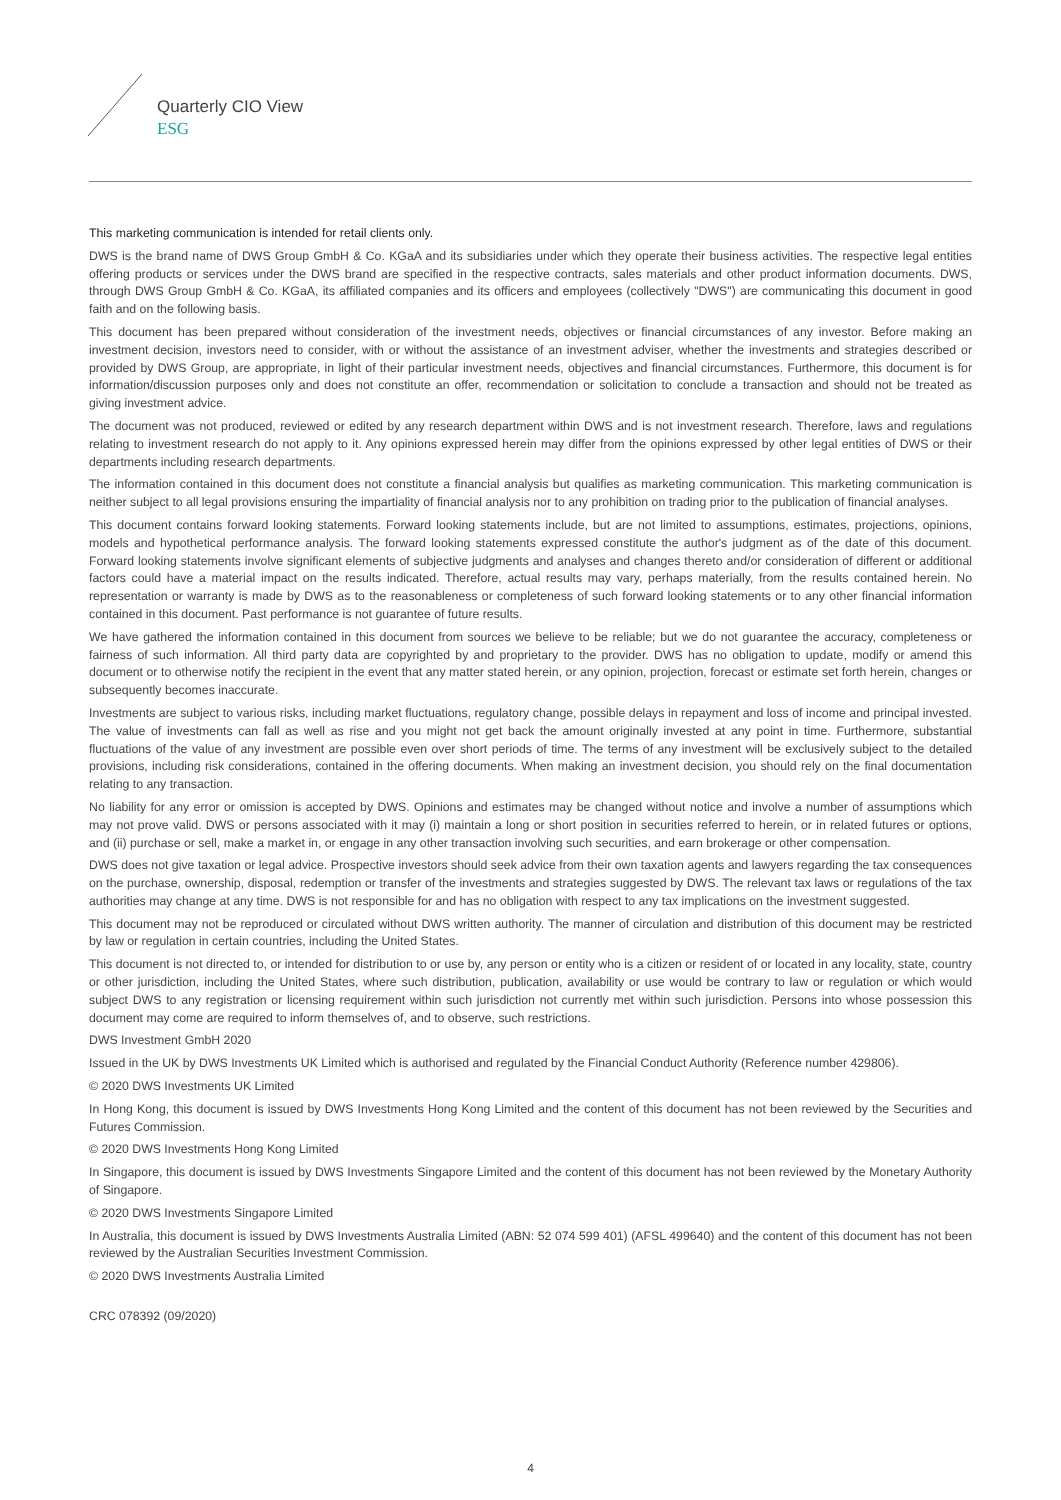Quarterly CIO View
ESG
This marketing communication is intended for retail clients only.
DWS is the brand name of DWS Group GmbH & Co. KGaA and its subsidiaries under which they operate their business activities. The respective legal entities offering products or services under the DWS brand are specified in the respective contracts, sales materials and other product information documents. DWS, through DWS Group GmbH & Co. KGaA, its affiliated companies and its officers and employees (collectively "DWS") are communicating this document in good faith and on the following basis.
This document has been prepared without consideration of the investment needs, objectives or financial circumstances of any investor. Before making an investment decision, investors need to consider, with or without the assistance of an investment adviser, whether the investments and strategies described or provided by DWS Group, are appropriate, in light of their particular investment needs, objectives and financial circumstances. Furthermore, this document is for information/discussion purposes only and does not constitute an offer, recommendation or solicitation to conclude a transaction and should not be treated as giving investment advice.
The document was not produced, reviewed or edited by any research department within DWS and is not investment research. Therefore, laws and regulations relating to investment research do not apply to it. Any opinions expressed herein may differ from the opinions expressed by other legal entities of DWS or their departments including research departments.
The information contained in this document does not constitute a financial analysis but qualifies as marketing communication. This marketing communication is neither subject to all legal provisions ensuring the impartiality of financial analysis nor to any prohibition on trading prior to the publication of financial analyses.
This document contains forward looking statements. Forward looking statements include, but are not limited to assumptions, estimates, projections, opinions, models and hypothetical performance analysis. The forward looking statements expressed constitute the author's judgment as of the date of this document. Forward looking statements involve significant elements of subjective judgments and analyses and changes thereto and/or consideration of different or additional factors could have a material impact on the results indicated. Therefore, actual results may vary, perhaps materially, from the results contained herein. No representation or warranty is made by DWS as to the reasonableness or completeness of such forward looking statements or to any other financial information contained in this document. Past performance is not guarantee of future results.
We have gathered the information contained in this document from sources we believe to be reliable; but we do not guarantee the accuracy, completeness or fairness of such information. All third party data are copyrighted by and proprietary to the provider. DWS has no obligation to update, modify or amend this document or to otherwise notify the recipient in the event that any matter stated herein, or any opinion, projection, forecast or estimate set forth herein, changes or subsequently becomes inaccurate.
Investments are subject to various risks, including market fluctuations, regulatory change, possible delays in repayment and loss of income and principal invested. The value of investments can fall as well as rise and you might not get back the amount originally invested at any point in time. Furthermore, substantial fluctuations of the value of any investment are possible even over short periods of time. The terms of any investment will be exclusively subject to the detailed provisions, including risk considerations, contained in the offering documents. When making an investment decision, you should rely on the final documentation relating to any transaction.
No liability for any error or omission is accepted by DWS. Opinions and estimates may be changed without notice and involve a number of assumptions which may not prove valid. DWS or persons associated with it may (i) maintain a long or short position in securities referred to herein, or in related futures or options, and (ii) purchase or sell, make a market in, or engage in any other transaction involving such securities, and earn brokerage or other compensation.
DWS does not give taxation or legal advice. Prospective investors should seek advice from their own taxation agents and lawyers regarding the tax consequences on the purchase, ownership, disposal, redemption or transfer of the investments and strategies suggested by DWS. The relevant tax laws or regulations of the tax authorities may change at any time. DWS is not responsible for and has no obligation with respect to any tax implications on the investment suggested.
This document may not be reproduced or circulated without DWS written authority. The manner of circulation and distribution of this document may be restricted by law or regulation in certain countries, including the United States.
This document is not directed to, or intended for distribution to or use by, any person or entity who is a citizen or resident of or located in any locality, state, country or other jurisdiction, including the United States, where such distribution, publication, availability or use would be contrary to law or regulation or which would subject DWS to any registration or licensing requirement within such jurisdiction not currently met within such jurisdiction. Persons into whose possession this document may come are required to inform themselves of, and to observe, such restrictions.
DWS Investment GmbH 2020
Issued in the UK by DWS Investments UK Limited which is authorised and regulated by the Financial Conduct Authority (Reference number 429806).
© 2020 DWS Investments UK Limited
In Hong Kong, this document is issued by DWS Investments Hong Kong Limited and the content of this document has not been reviewed by the Securities and Futures Commission.
© 2020 DWS Investments Hong Kong Limited
In Singapore, this document is issued by DWS Investments Singapore Limited and the content of this document has not been reviewed by the Monetary Authority of Singapore.
© 2020 DWS Investments Singapore Limited
In Australia, this document is issued by DWS Investments Australia Limited (ABN: 52 074 599 401) (AFSL 499640) and the content of this document has not been reviewed by the Australian Securities Investment Commission.
© 2020 DWS Investments Australia Limited
CRC 078392 (09/2020)
4